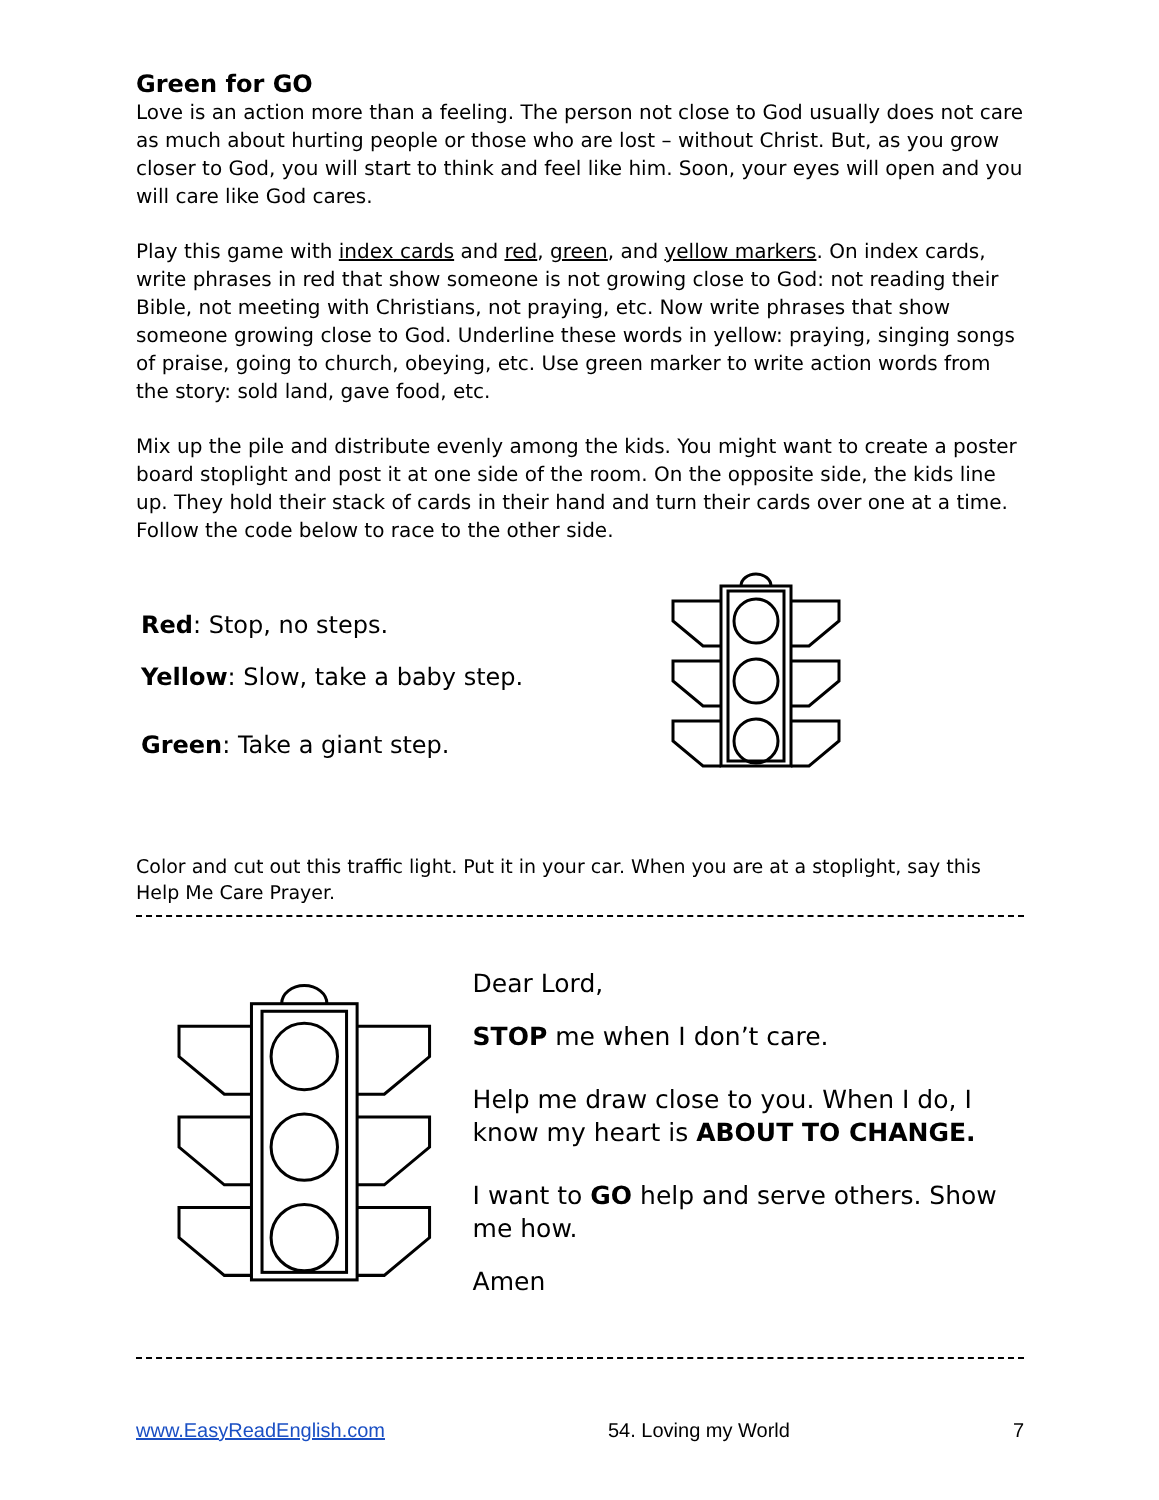Green for GO
Love is an action more than a feeling. The person not close to God usually does not care as much about hurting people or those who are lost – without Christ. But, as you grow closer to God, you will start to think and feel like him. Soon, your eyes will open and you will care like God cares.
Play this game with index cards and red, green, and yellow markers. On index cards, write phrases in red that show someone is not growing close to God: not reading their Bible, not meeting with Christians, not praying, etc. Now write phrases that show someone growing close to God. Underline these words in yellow: praying, singing songs of praise, going to church, obeying, etc. Use green marker to write action words from the story: sold land, gave food, etc.
Mix up the pile and distribute evenly among the kids. You might want to create a poster board stoplight and post it at one side of the room. On the opposite side, the kids line up. They hold their stack of cards in their hand and turn their cards over one at a time. Follow the code below to race to the other side.
Red: Stop, no steps.
Yellow: Slow, take a baby step.
Green: Take a giant step.
Color and cut out this traffic light. Put it in your car. When you are at a stoplight, say this Help Me Care Prayer.
Dear Lord,
STOP me when I don’t care.
Help me draw close to you. When I do, I know my heart is ABOUT TO CHANGE.
I want to GO help and serve others. Show me how.
Amen
www.EasyReadEnglish.com 54. Loving my World 7